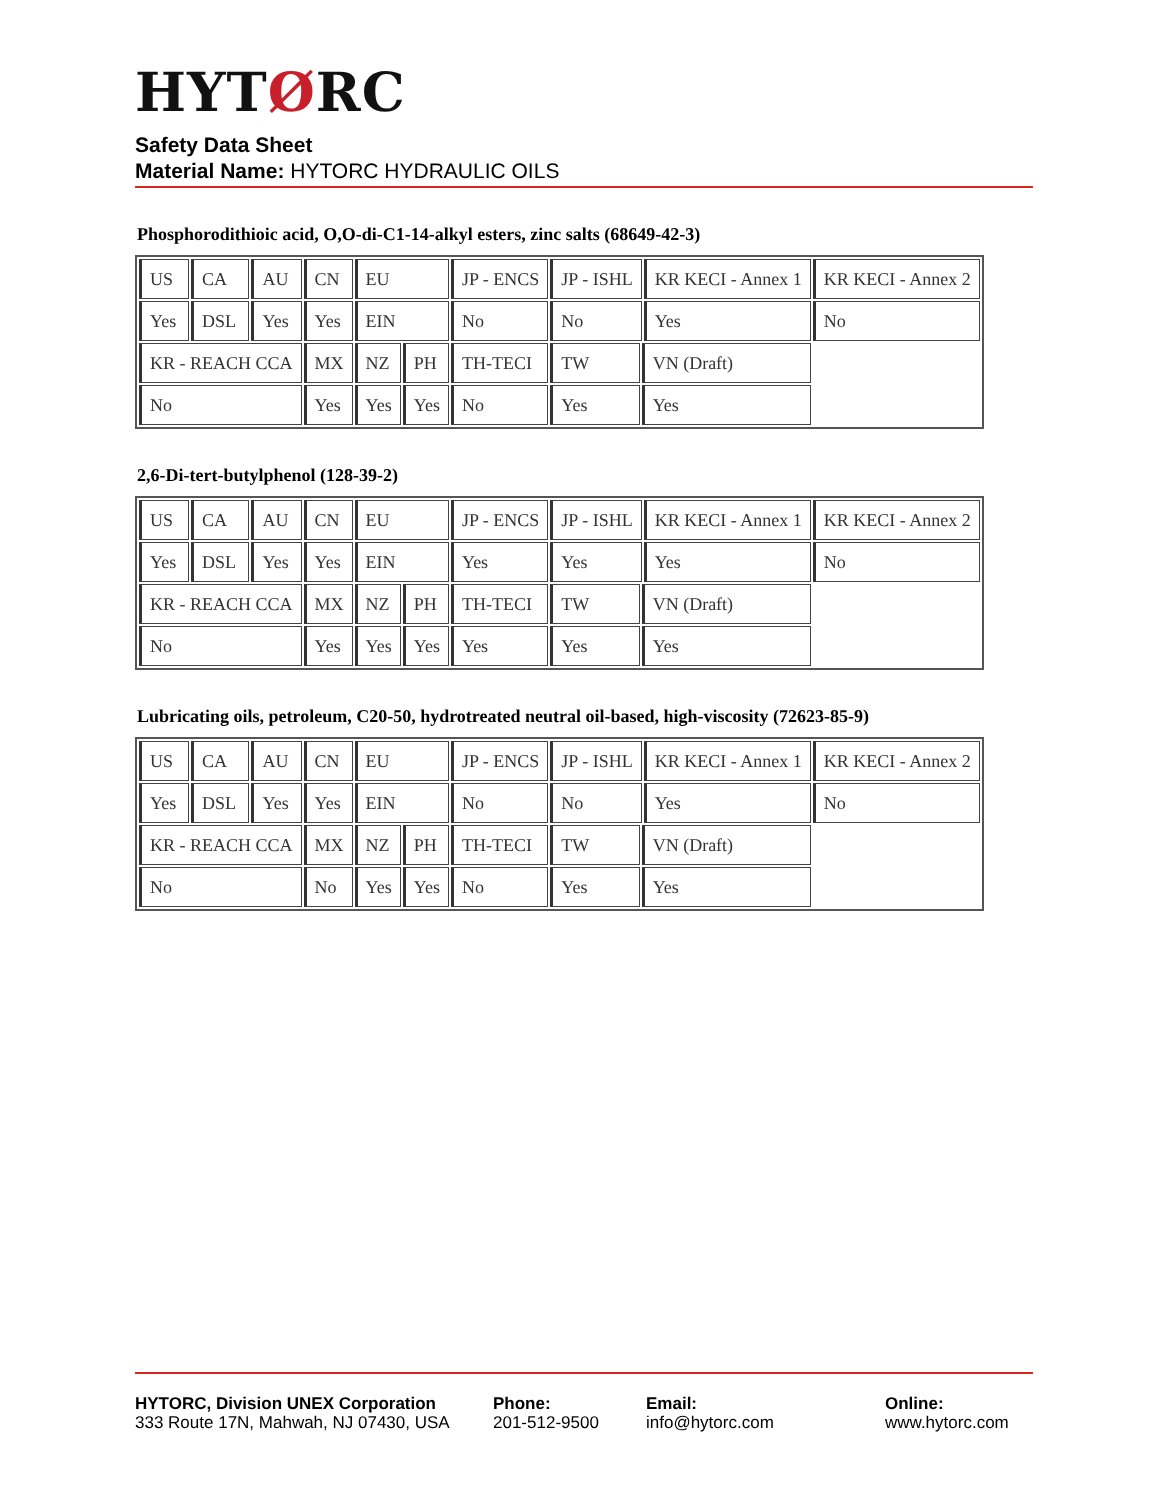HYTØRC
Safety Data Sheet
Material Name: HYTORC HYDRAULIC OILS
Phosphorodithioic acid, O,O-di-C1-14-alkyl esters, zinc salts (68649-42-3)
| US | CA | AU | CN | EU | | JP - ENCS | JP - ISHL | | KR KECI - Annex 1 | KR KECI - Annex 2 |
| Yes | DSL | Yes | Yes | EIN | | No | No | | Yes | No |
| KR - REACH CCA | | | MX | NZ | PH | TH-TECI | TW | VN (Draft) | | |
| No | | | Yes | Yes | Yes | No | Yes | Yes | | |
2,6-Di-tert-butylphenol (128-39-2)
| US | CA | AU | CN | EU | | JP - ENCS | JP - ISHL | | KR KECI - Annex 1 | KR KECI - Annex 2 |
| Yes | DSL | Yes | Yes | EIN | | Yes | Yes | | Yes | No |
| KR - REACH CCA | | | MX | NZ | PH | TH-TECI | TW | VN (Draft) | | |
| No | | | Yes | Yes | Yes | Yes | Yes | Yes | | |
Lubricating oils, petroleum, C20-50, hydrotreated neutral oil-based, high-viscosity (72623-85-9)
| US | CA | AU | CN | EU | | JP - ENCS | JP - ISHL | | KR KECI - Annex 1 | KR KECI - Annex 2 |
| Yes | DSL | Yes | Yes | EIN | | No | No | | Yes | No |
| KR - REACH CCA | | | MX | NZ | PH | TH-TECI | TW | VN (Draft) | | |
| No | | | No | Yes | Yes | No | Yes | Yes | | |
HYTORC, Division UNEX Corporation
333 Route 17N, Mahwah, NJ 07430, USA
Phone:
201-512-9500
Email:
info@hytorc.com
Online:
www.hytorc.com